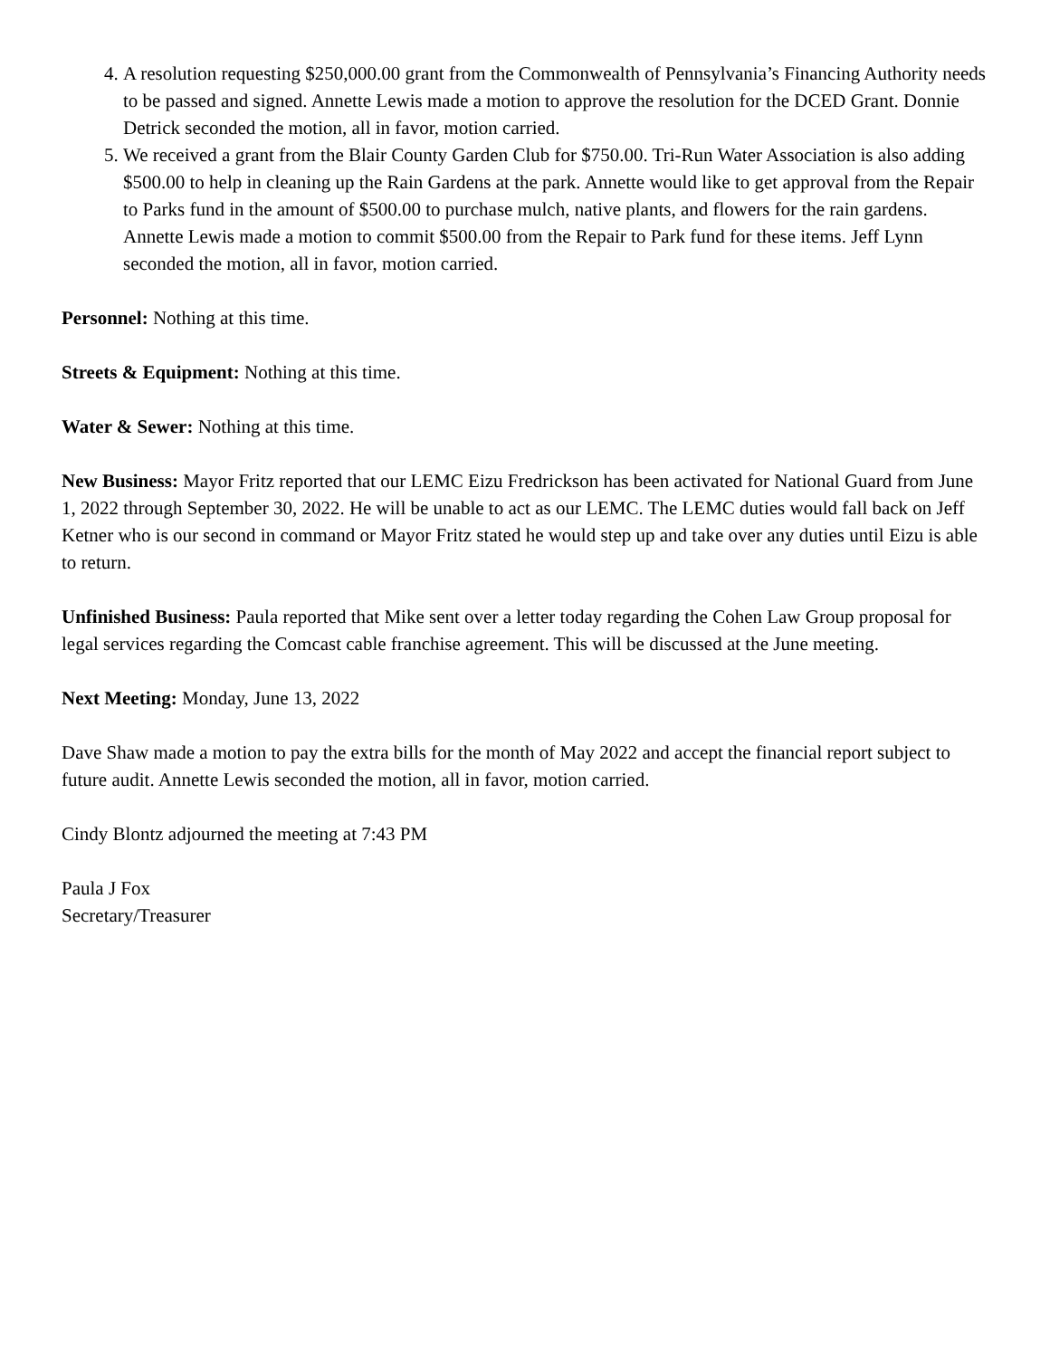4. A resolution requesting $250,000.00 grant from the Commonwealth of Pennsylvania’s Financing Authority needs to be passed and signed. Annette Lewis made a motion to approve the resolution for the DCED Grant. Donnie Detrick seconded the motion, all in favor, motion carried.
5. We received a grant from the Blair County Garden Club for $750.00. Tri-Run Water Association is also adding $500.00 to help in cleaning up the Rain Gardens at the park. Annette would like to get approval from the Repair to Parks fund in the amount of $500.00 to purchase mulch, native plants, and flowers for the rain gardens. Annette Lewis made a motion to commit $500.00 from the Repair to Park fund for these items. Jeff Lynn seconded the motion, all in favor, motion carried.
Personnel: Nothing at this time.
Streets & Equipment: Nothing at this time.
Water & Sewer: Nothing at this time.
New Business: Mayor Fritz reported that our LEMC Eizu Fredrickson has been activated for National Guard from June 1, 2022 through September 30, 2022. He will be unable to act as our LEMC. The LEMC duties would fall back on Jeff Ketner who is our second in command or Mayor Fritz stated he would step up and take over any duties until Eizu is able to return.
Unfinished Business: Paula reported that Mike sent over a letter today regarding the Cohen Law Group proposal for legal services regarding the Comcast cable franchise agreement. This will be discussed at the June meeting.
Next Meeting: Monday, June 13, 2022
Dave Shaw made a motion to pay the extra bills for the month of May 2022 and accept the financial report subject to future audit. Annette Lewis seconded the motion, all in favor, motion carried.
Cindy Blontz adjourned the meeting at 7:43 PM
Paula J Fox
Secretary/Treasurer